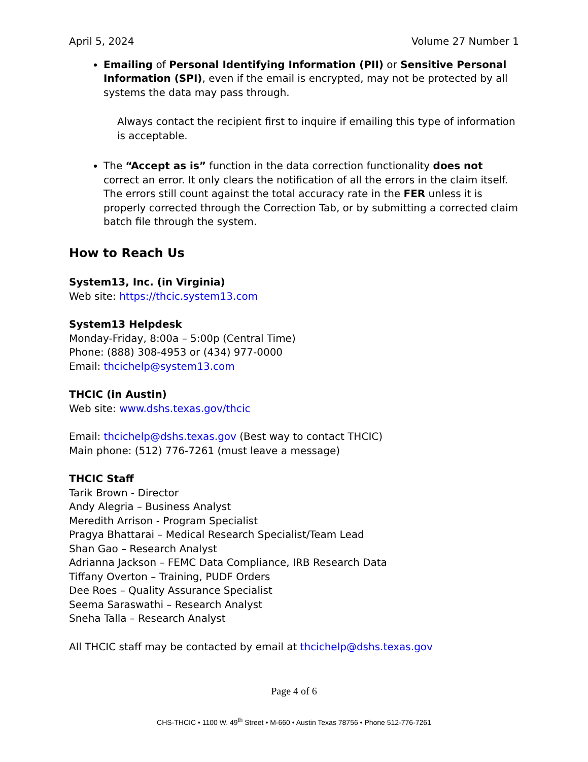April 5, 2024 Volume 27 Number 1
Emailing of Personal Identifying Information (PII) or Sensitive Personal Information (SPI), even if the email is encrypted, may not be protected by all systems the data may pass through.
Always contact the recipient first to inquire if emailing this type of information is acceptable.
The “Accept as is” function in the data correction functionality does not correct an error. It only clears the notification of all the errors in the claim itself. The errors still count against the total accuracy rate in the FER unless it is properly corrected through the Correction Tab, or by submitting a corrected claim batch file through the system.
How to Reach Us
System13, Inc. (in Virginia)
Web site: https://thcic.system13.com
System13 Helpdesk
Monday-Friday, 8:00a – 5:00p (Central Time)
Phone: (888) 308-4953 or (434) 977-0000
Email: thcichelp@system13.com
THCIC (in Austin)
Web site: www.dshs.texas.gov/thcic
Email: thcichelp@dshs.texas.gov (Best way to contact THCIC)
Main phone: (512) 776-7261 (must leave a message)
THCIC Staff
Tarik Brown - Director
Andy Alegria – Business Analyst
Meredith Arrison - Program Specialist
Pragya Bhattarai – Medical Research Specialist/Team Lead
Shan Gao – Research Analyst
Adrianna Jackson – FEMC Data Compliance, IRB Research Data
Tiffany Overton – Training, PUDF Orders
Dee Roes – Quality Assurance Specialist
Seema Saraswathi – Research Analyst
Sneha Talla – Research Analyst
All THCIC staff may be contacted by email at thcichelp@dshs.texas.gov
Page 4 of 6
CHS-THCIC • 1100 W. 49<sup>th</sup> Street • M-660 • Austin Texas 78756 • Phone 512-776-7261